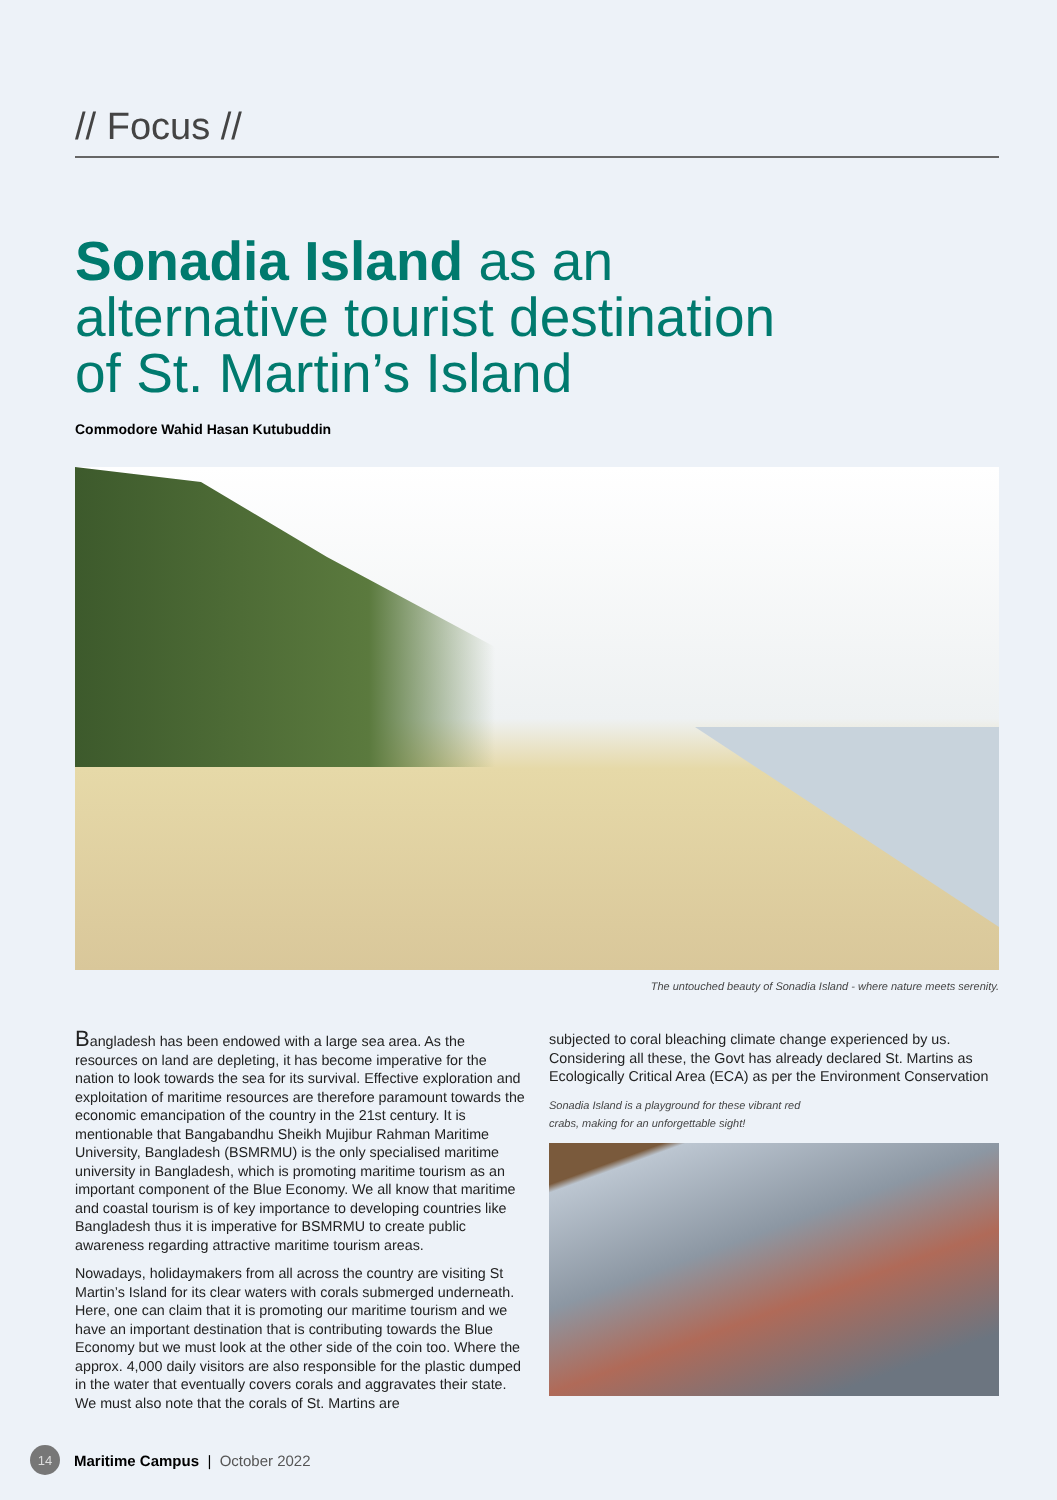// Focus //
Sonadia Island as an
alternative tourist destination
of St. Martin’s Island
Commodore Wahid Hasan Kutubuddin
The untouched beauty of Sonadia Island - where nature meets serenity.
Bangladesh has been endowed with a large sea area. As the resources on land are depleting, it has become imperative for the nation to look towards the sea for its survival. Effective exploration and exploitation of maritime resources are therefore paramount towards the economic emancipation of the country in the 21st century. It is mentionable that Bangabandhu Sheikh Mujibur Rahman Maritime University, Bangladesh (BSMRMU) is the only specialised maritime university in Bangladesh, which is promoting maritime tourism as an important component of the Blue Economy. We all know that maritime and coastal tourism is of key importance to developing countries like Bangladesh thus it is imperative for BSMRMU to create public awareness regarding attractive maritime tourism areas.
Nowadays, holidaymakers from all across the country are visiting St Martin’s Island for its clear waters with corals submerged underneath. Here, one can claim that it is promoting our maritime tourism and we have an important destination that is contributing towards the Blue Economy but we must look at the other side of the coin too. Where the approx. 4,000 daily visitors are also responsible for the plastic dumped in the water that eventually covers corals and aggravates their state. We must also note that the corals of St. Martins are
subjected to coral bleaching climate change experienced by us. Considering all these, the Govt has already declared St. Martins as Ecologically Critical Area (ECA) as per the Environment Conservation
Sonadia Island is a playground for these vibrant red crabs, making for an unforgettable sight!
14
Maritime Campus | October 2022